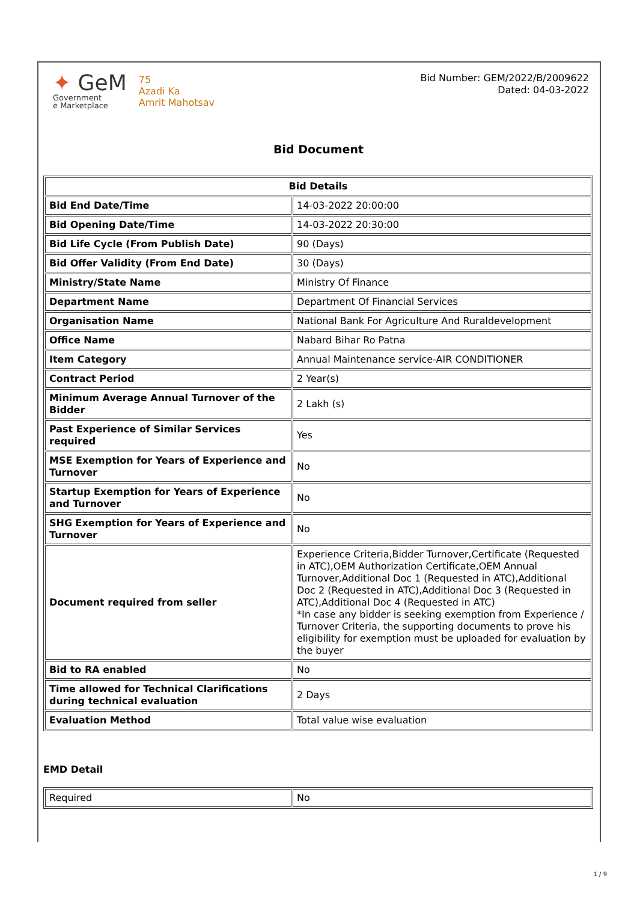✦ GeM
Government
e Marketplace
75
Azadi Ka
Amrit Mahotsav
Bid Number: GEM/2022/B/2009622
Dated: 04-03-2022
Bid Document
| Bid Details | |
| --- | --- |
| Bid End Date/Time | 14-03-2022 20:00:00 |
| Bid Opening Date/Time | 14-03-2022 20:30:00 |
| Bid Life Cycle (From Publish Date) | 90 (Days) |
| Bid Offer Validity (From End Date) | 30 (Days) |
| Ministry/State Name | Ministry Of Finance |
| Department Name | Department Of Financial Services |
| Organisation Name | National Bank For Agriculture And Ruraldevelopment |
| Office Name | Nabard Bihar Ro Patna |
| Item Category | Annual Maintenance service-AIR CONDITIONER |
| Contract Period | 2 Year(s) |
| Minimum Average Annual Turnover of the Bidder | 2 Lakh (s) |
| Past Experience of Similar Services required | Yes |
| MSE Exemption for Years of Experience and Turnover | No |
| Startup Exemption for Years of Experience and Turnover | No |
| SHG Exemption for Years of Experience and Turnover | No |
| Document required from seller | Experience Criteria,Bidder Turnover,Certificate (Requested in ATC),OEM Authorization Certificate,OEM Annual Turnover,Additional Doc 1 (Requested in ATC),Additional Doc 2 (Requested in ATC),Additional Doc 3 (Requested in ATC),Additional Doc 4 (Requested in ATC) *In case any bidder is seeking exemption from Experience / Turnover Criteria, the supporting documents to prove his eligibility for exemption must be uploaded for evaluation by the buyer |
| Bid to RA enabled | No |
| Time allowed for Technical Clarifications during technical evaluation | 2 Days |
| Evaluation Method | Total value wise evaluation |
EMD Detail
| Required | No |
1 / 9